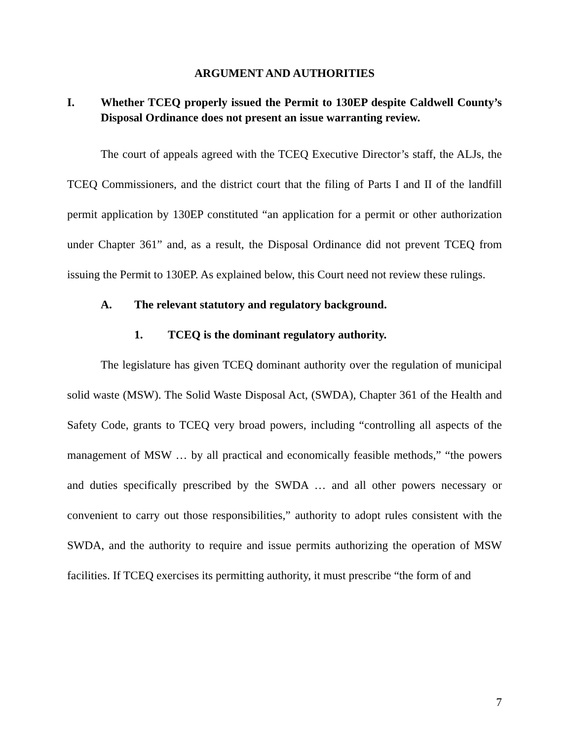ARGUMENT AND AUTHORITIES
I. Whether TCEQ properly issued the Permit to 130EP despite Caldwell County’s Disposal Ordinance does not present an issue warranting review.
The court of appeals agreed with the TCEQ Executive Director’s staff, the ALJs, the TCEQ Commissioners, and the district court that the filing of Parts I and II of the landfill permit application by 130EP constituted “an application for a permit or other authorization under Chapter 361” and, as a result, the Disposal Ordinance did not prevent TCEQ from issuing the Permit to 130EP. As explained below, this Court need not review these rulings.
A. The relevant statutory and regulatory background.
1. TCEQ is the dominant regulatory authority.
The legislature has given TCEQ dominant authority over the regulation of municipal solid waste (MSW). The Solid Waste Disposal Act, (SWDA), Chapter 361 of the Health and Safety Code, grants to TCEQ very broad powers, including “controlling all aspects of the management of MSW … by all practical and economically feasible methods,” “the powers and duties specifically prescribed by the SWDA … and all other powers necessary or convenient to carry out those responsibilities,” authority to adopt rules consistent with the SWDA, and the authority to require and issue permits authorizing the operation of MSW facilities. If TCEQ exercises its permitting authority, it must prescribe “the form of and
7